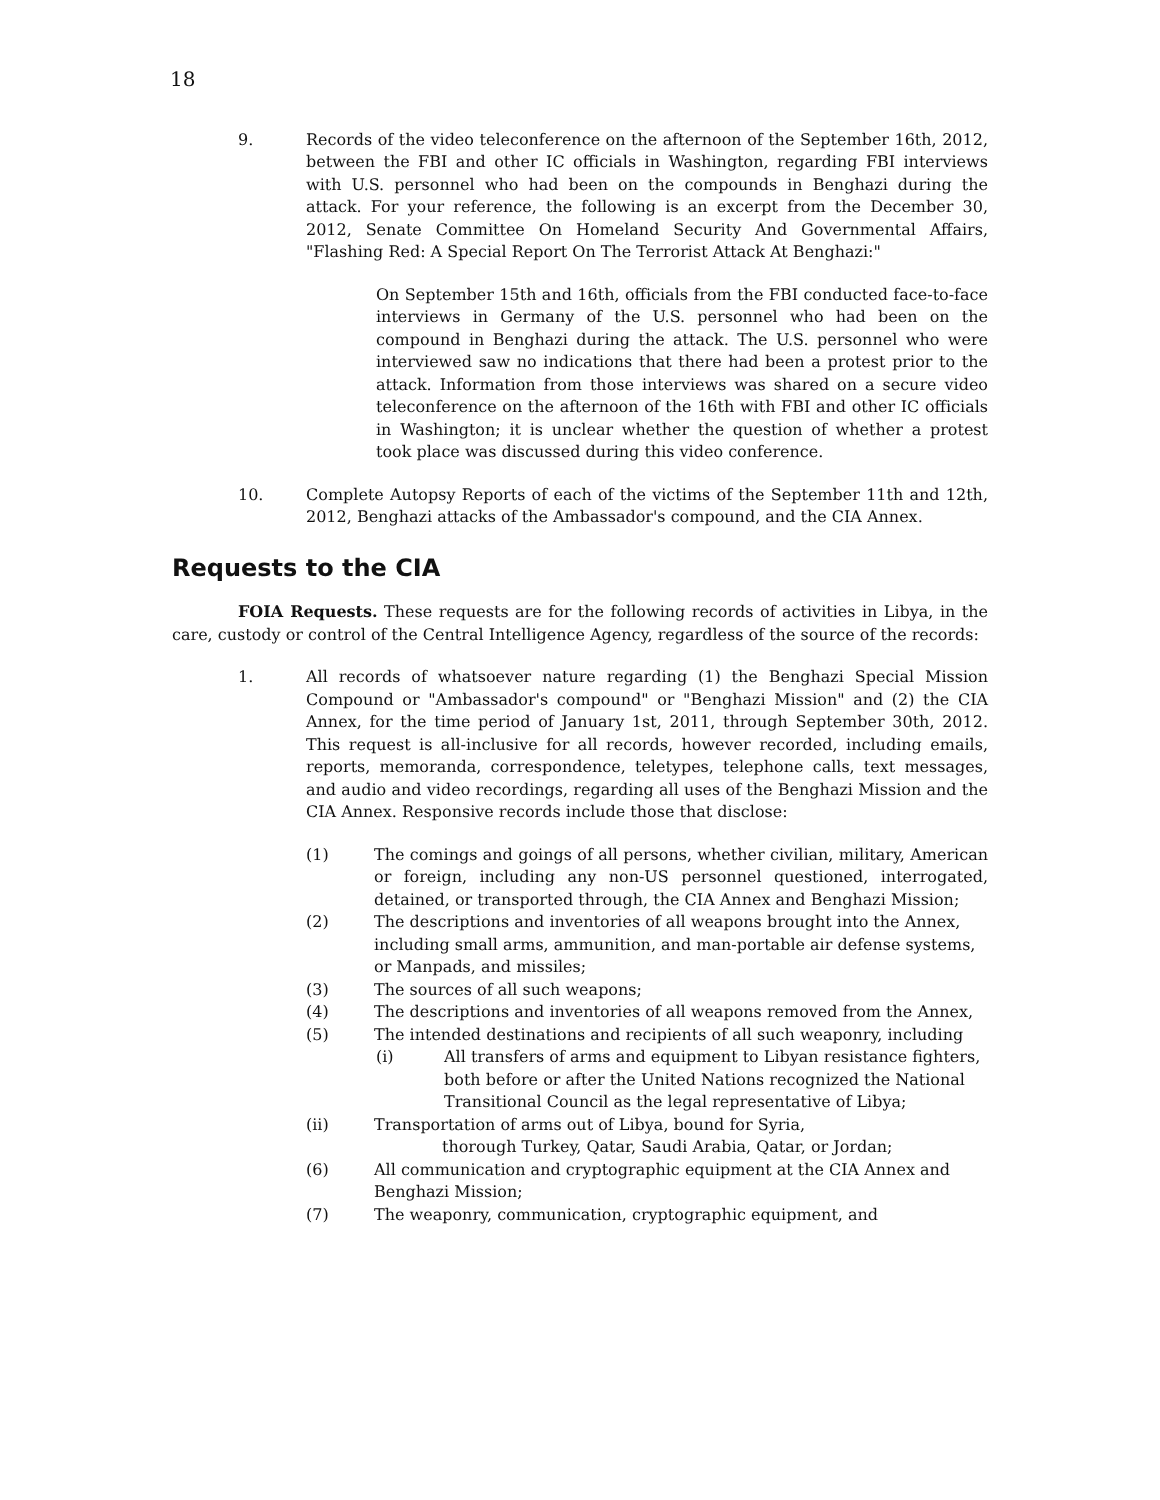18
9. Records of the video teleconference on the afternoon of the September 16th, 2012, between the FBI and other IC officials in Washington, regarding FBI interviews with U.S. personnel who had been on the compounds in Benghazi during the attack. For your reference, the following is an excerpt from the December 30, 2012, Senate Committee On Homeland Security And Governmental Affairs, "Flashing Red: A Special Report On The Terrorist Attack At Benghazi:"
On September 15th and 16th, officials from the FBI conducted face-to-face interviews in Germany of the U.S. personnel who had been on the compound in Benghazi during the attack. The U.S. personnel who were interviewed saw no indications that there had been a protest prior to the attack. Information from those interviews was shared on a secure video teleconference on the afternoon of the 16th with FBI and other IC officials in Washington; it is unclear whether the question of whether a protest took place was discussed during this video conference.
10. Complete Autopsy Reports of each of the victims of the September 11th and 12th, 2012, Benghazi attacks of the Ambassador's compound, and the CIA Annex.
Requests to the CIA
FOIA Requests. These requests are for the following records of activities in Libya, in the care, custody or control of the Central Intelligence Agency, regardless of the source of the records:
1. All records of whatsoever nature regarding (1) the Benghazi Special Mission Compound or "Ambassador's compound" or "Benghazi Mission" and (2) the CIA Annex, for the time period of January 1st, 2011, through September 30th, 2012. This request is all-inclusive for all records, however recorded, including emails, reports, memoranda, correspondence, teletypes, telephone calls, text messages, and audio and video recordings, regarding all uses of the Benghazi Mission and the CIA Annex. Responsive records include those that disclose:
(1) The comings and goings of all persons, whether civilian, military, American or foreign, including any non-US personnel questioned, interrogated, detained, or transported through, the CIA Annex and Benghazi Mission;
(2) The descriptions and inventories of all weapons brought into the Annex, including small arms, ammunition, and man-portable air defense systems, or Manpads, and missiles;
(3) The sources of all such weapons;
(4) The descriptions and inventories of all weapons removed from the Annex,
(5) The intended destinations and recipients of all such weaponry, including
(i) All transfers of arms and equipment to Libyan resistance fighters, both before or after the United Nations recognized the National Transitional Council as the legal representative of Libya;
(ii) Transportation of arms out of Libya, bound for Syria,
thorough Turkey, Qatar, Saudi Arabia, Qatar, or Jordan;
(6) All communication and cryptographic equipment at the CIA Annex and Benghazi Mission;
(7) The weaponry, communication, cryptographic equipment, and